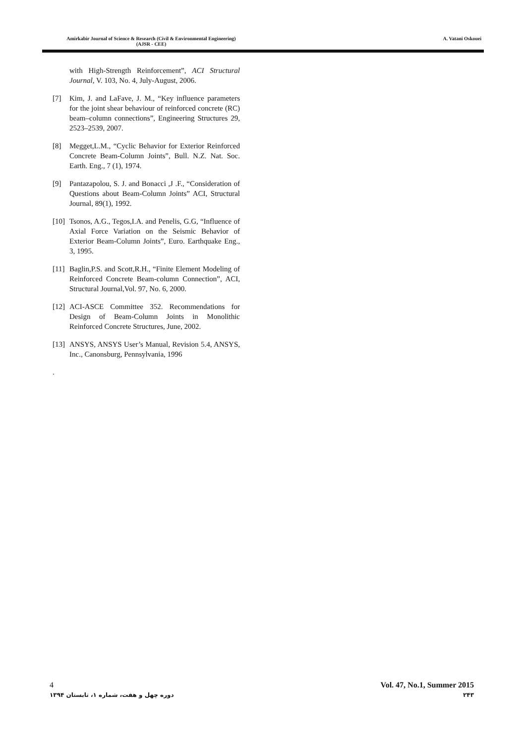Amirkabir Journal of Science & Research (Civil & Environmental Engineering)
(AJSR - CEE)
A. Vatani Oskouei
with High-Strength Reinforcement”, ACI Structural Journal, V. 103, No. 4, July-August, 2006.
[7] Kim, J. and LaFave, J. M., “Key influence parameters for the joint shear behaviour of reinforced concrete (RC) beam–column connections”, Engineering Structures 29, 2523–2539, 2007.
[8] Megget,L.M., “Cyclic Behavior for Exterior Reinforced Concrete Beam-Column Joints”, Bull. N.Z. Nat. Soc. Earth. Eng., 7 (1), 1974.
[9] Pantazapolou, S. J. and Bonacci ,J .F., “Consideration of Questions about Beam-Column Joints” ACI, Structural Journal, 89(1), 1992.
[10]
Tsonos, A.G., Tegos,I.A. and Penelis, G.G, “Influence of Axial Force Variation on the Seismic Behavior of Exterior Beam-Column Joints”, Euro. Earthquake Eng., 3, 1995.
[11]
Baglin,P.S. and Scott,R.H., “Finite Element Modeling of Reinforced Concrete Beam-column Connection”, ACI, Structural Journal,Vol. 97, No. 6, 2000.
[12]
ACI-ASCE Committee 352. Recommendations for Design of Beam-Column Joints in Monolithic Reinforced Concrete Structures, June, 2002.
[13]
ANSYS, ANSYS User’s Manual, Revision 5.4, ANSYS, Inc., Canonsburg, Pennsylvania, 1996
.
4 Vol. 47, No.1, Summer 2015
دوره چهل و هفت، شماره ۱، تابستان ۱۳۹۴ ۲۴۳